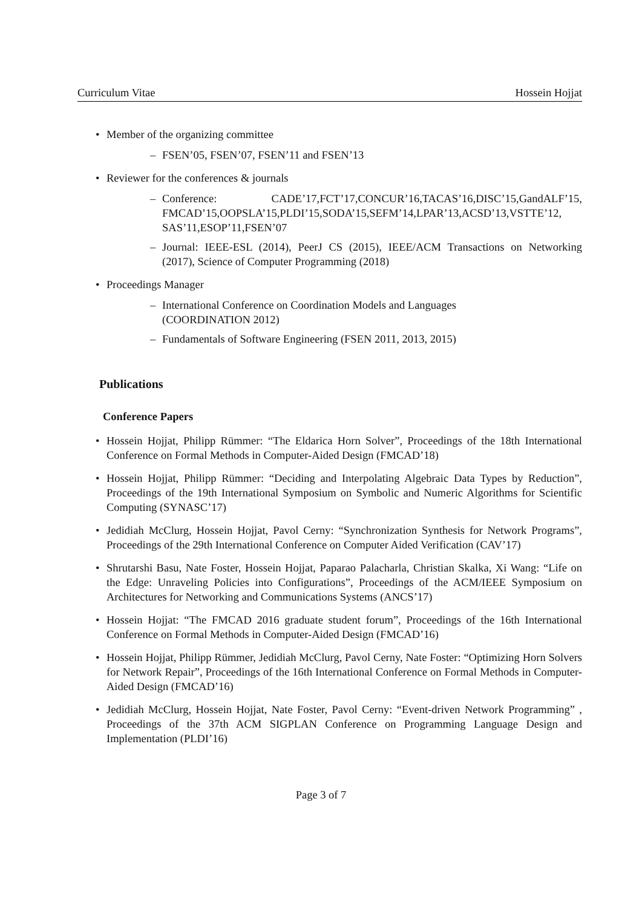Curriculum Vitae Hossein Hojjat
• Member of the organizing committee
– FSEN’05, FSEN’07, FSEN’11 and FSEN’13
• Reviewer for the conferences & journals
– Conference: CADE’17,FCT’17,CONCUR’16,TACAS’16,DISC’15,GandALF’15, FMCAD’15,OOPSLA’15,PLDI’15,SODA’15,SEFM’14,LPAR’13,ACSD’13,VSTTE’12, SAS’11,ESOP’11,FSEN’07
– Journal: IEEE-ESL (2014), PeerJ CS (2015), IEEE/ACM Transactions on Networking (2017), Science of Computer Programming (2018)
• Proceedings Manager
– International Conference on Coordination Models and Languages
(COORDINATION 2012)
– Fundamentals of Software Engineering (FSEN 2011, 2013, 2015)
Publications
Conference Papers
• Hossein Hojjat, Philipp Rümmer: “The Eldarica Horn Solver”, Proceedings of the 18th International Conference on Formal Methods in Computer-Aided Design (FMCAD’18)
• Hossein Hojjat, Philipp Rümmer: “Deciding and Interpolating Algebraic Data Types by Reduction”, Proceedings of the 19th International Symposium on Symbolic and Numeric Algorithms for Scientific Computing (SYNASC’17)
• Jedidiah McClurg, Hossein Hojjat, Pavol Cerny: “Synchronization Synthesis for Network Programs”, Proceedings of the 29th International Conference on Computer Aided Verification (CAV’17)
• Shrutarshi Basu, Nate Foster, Hossein Hojjat, Paparao Palacharla, Christian Skalka, Xi Wang: “Life on the Edge: Unraveling Policies into Configurations”, Proceedings of the ACM/IEEE Symposium on Architectures for Networking and Communications Systems (ANCS’17)
• Hossein Hojjat: “The FMCAD 2016 graduate student forum”, Proceedings of the 16th International Conference on Formal Methods in Computer-Aided Design (FMCAD’16)
• Hossein Hojjat, Philipp Rümmer, Jedidiah McClurg, Pavol Cerny, Nate Foster: “Optimizing Horn Solvers for Network Repair”, Proceedings of the 16th International Conference on Formal Methods in Computer-Aided Design (FMCAD’16)
• Jedidiah McClurg, Hossein Hojjat, Nate Foster, Pavol Cerny: “Event-driven Network Programming” , Proceedings of the 37th ACM SIGPLAN Conference on Programming Language Design and Implementation (PLDI’16)
Page 3 of 7